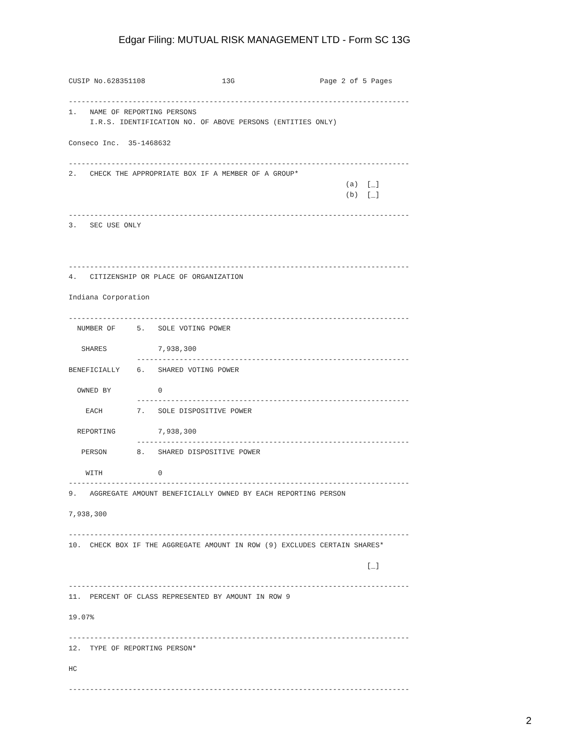Edgar Filing: MUTUAL RISK MANAGEMENT LTD - Form SC 13G
CUSIP No.628351108                  13G                    Page 2 of 5 Pages

--------------------------------------------------------------------------------
1.   NAME OF REPORTING PERSONS
     I.R.S. IDENTIFICATION NO. OF ABOVE PERSONS (ENTITIES ONLY)

Conseco Inc.  35-1468632

--------------------------------------------------------------------------------
2.   CHECK THE APPROPRIATE BOX IF A MEMBER OF A GROUP*
                                                                 (a)  [_]
                                                                 (b)  [_]

--------------------------------------------------------------------------------
3.   SEC USE ONLY



--------------------------------------------------------------------------------
4.   CITIZENSHIP OR PLACE OF ORGANIZATION

Indiana Corporation

--------------------------------------------------------------------------------
  NUMBER OF     5.   SOLE VOTING POWER

   SHARES            7,938,300
                ----------------------------------------------------------------
BENEFICIALLY    6.   SHARED VOTING POWER

  OWNED BY           0
                ----------------------------------------------------------------
    EACH        7.   SOLE DISPOSITIVE POWER

  REPORTING          7,938,300
                ----------------------------------------------------------------
   PERSON       8.   SHARED DISPOSITIVE POWER

    WITH             0
--------------------------------------------------------------------------------
9.   AGGREGATE AMOUNT BENEFICIALLY OWNED BY EACH REPORTING PERSON

7,938,300

--------------------------------------------------------------------------------
10.  CHECK BOX IF THE AGGREGATE AMOUNT IN ROW (9) EXCLUDES CERTAIN SHARES*

                                                                      [_]

--------------------------------------------------------------------------------
11.  PERCENT OF CLASS REPRESENTED BY AMOUNT IN ROW 9

19.07%

--------------------------------------------------------------------------------
12.  TYPE OF REPORTING PERSON*

HC

--------------------------------------------------------------------------------
2